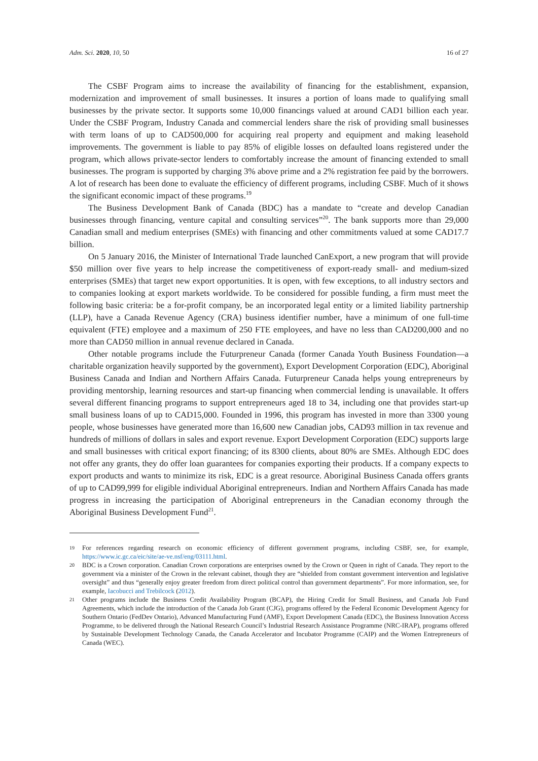Adm. Sci. 2020, 10, 50 16 of 27
The CSBF Program aims to increase the availability of financing for the establishment, expansion, modernization and improvement of small businesses. It insures a portion of loans made to qualifying small businesses by the private sector. It supports some 10,000 financings valued at around CAD1 billion each year. Under the CSBF Program, Industry Canada and commercial lenders share the risk of providing small businesses with term loans of up to CAD500,000 for acquiring real property and equipment and making leasehold improvements. The government is liable to pay 85% of eligible losses on defaulted loans registered under the program, which allows private-sector lenders to comfortably increase the amount of financing extended to small businesses. The program is supported by charging 3% above prime and a 2% registration fee paid by the borrowers. A lot of research has been done to evaluate the efficiency of different programs, including CSBF. Much of it shows the significant economic impact of these programs.<sup>19</sup>
The Business Development Bank of Canada (BDC) has a mandate to “create and develop Canadian businesses through financing, venture capital and consulting services”<sup>20</sup>. The bank supports more than 29,000 Canadian small and medium enterprises (SMEs) with financing and other commitments valued at some CAD17.7 billion.
On 5 January 2016, the Minister of International Trade launched CanExport, a new program that will provide $50 million over five years to help increase the competitiveness of export-ready small- and medium-sized enterprises (SMEs) that target new export opportunities. It is open, with few exceptions, to all industry sectors and to companies looking at export markets worldwide. To be considered for possible funding, a firm must meet the following basic criteria: be a for-profit company, be an incorporated legal entity or a limited liability partnership (LLP), have a Canada Revenue Agency (CRA) business identifier number, have a minimum of one full-time equivalent (FTE) employee and a maximum of 250 FTE employees, and have no less than CAD200,000 and no more than CAD50 million in annual revenue declared in Canada.
Other notable programs include the Futurpreneur Canada (former Canada Youth Business Foundation—a charitable organization heavily supported by the government), Export Development Corporation (EDC), Aboriginal Business Canada and Indian and Northern Affairs Canada. Futurpreneur Canada helps young entrepreneurs by providing mentorship, learning resources and start-up financing when commercial lending is unavailable. It offers several different financing programs to support entrepreneurs aged 18 to 34, including one that provides start-up small business loans of up to CAD15,000. Founded in 1996, this program has invested in more than 3300 young people, whose businesses have generated more than 16,600 new Canadian jobs, CAD93 million in tax revenue and hundreds of millions of dollars in sales and export revenue. Export Development Corporation (EDC) supports large and small businesses with critical export financing; of its 8300 clients, about 80% are SMEs. Although EDC does not offer any grants, they do offer loan guarantees for companies exporting their products. If a company expects to export products and wants to minimize its risk, EDC is a great resource. Aboriginal Business Canada offers grants of up to CAD99,999 for eligible individual Aboriginal entrepreneurs. Indian and Northern Affairs Canada has made progress in increasing the participation of Aboriginal entrepreneurs in the Canadian economy through the Aboriginal Business Development Fund<sup>21</sup>.
19 For references regarding research on economic efficiency of different government programs, including CSBF, see, for example, https://www.ic.gc.ca/eic/site/ae-ve.nsf/eng/03111.html.
20 BDC is a Crown corporation. Canadian Crown corporations are enterprises owned by the Crown or Queen in right of Canada. They report to the government via a minister of the Crown in the relevant cabinet, though they are “shielded from constant government intervention and legislative oversight” and thus “generally enjoy greater freedom from direct political control than government departments”. For more information, see, for example, Iacobucci and Trebilcock (2012).
21 Other programs include the Business Credit Availability Program (BCAP), the Hiring Credit for Small Business, and Canada Job Fund Agreements, which include the introduction of the Canada Job Grant (CJG), programs offered by the Federal Economic Development Agency for Southern Ontario (FedDev Ontario), Advanced Manufacturing Fund (AMF), Export Development Canada (EDC), the Business Innovation Access Programme, to be delivered through the National Research Council’s Industrial Research Assistance Programme (NRC-IRAP), programs offered by Sustainable Development Technology Canada, the Canada Accelerator and Incubator Programme (CAIP) and the Women Entrepreneurs of Canada (WEC).